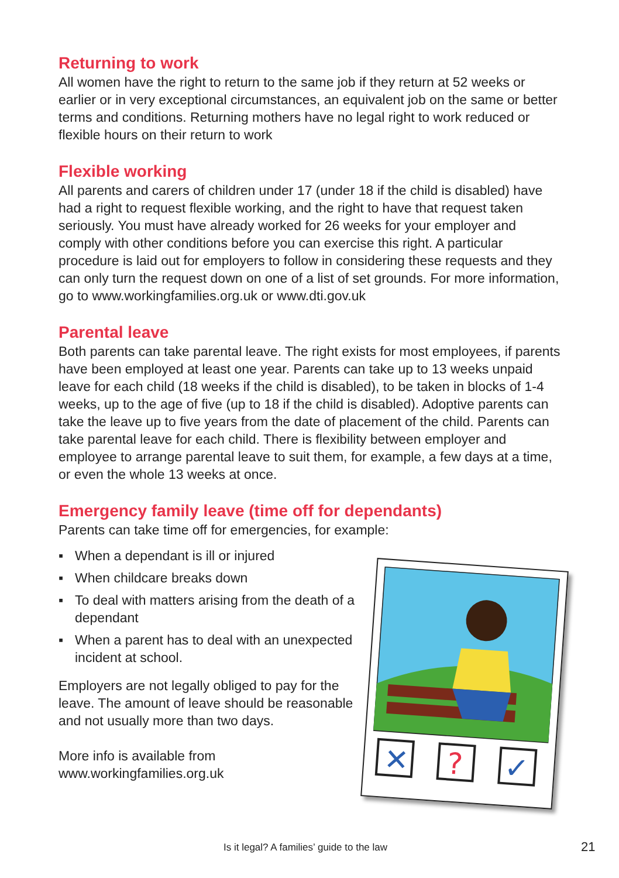Returning to work
All women have the right to return to the same job if they return at 52 weeks or earlier or in very exceptional circumstances, an equivalent job on the same or better terms and conditions. Returning mothers have no legal right to work reduced or flexible hours on their return to work
Flexible working
All parents and carers of children under 17 (under 18 if the child is disabled) have had a right to request flexible working, and the right to have that request taken seriously. You must have already worked for 26 weeks for your employer and comply with other conditions before you can exercise this right. A particular procedure is laid out for employers to follow in considering these requests and they can only turn the request down on one of a list of set grounds. For more information, go to www.workingfamilies.org.uk or www.dti.gov.uk
Parental leave
Both parents can take parental leave. The right exists for most employees, if parents have been employed at least one year. Parents can take up to 13 weeks unpaid leave for each child (18 weeks if the child is disabled), to be taken in blocks of 1-4 weeks, up to the age of five (up to 18 if the child is disabled). Adoptive parents can take the leave up to five years from the date of placement of the child. Parents can take parental leave for each child. There is flexibility between employer and employee to arrange parental leave to suit them, for example, a few days at a time, or even the whole 13 weeks at once.
Emergency family leave (time off for dependants)
Parents can take time off for emergencies, for example:
▪ When a dependant is ill or injured
▪ When childcare breaks down
▪ To deal with matters arising from the death of a dependant
▪ When a parent has to deal with an unexpected incident at school.
Employers are not legally obliged to pay for the leave. The amount of leave should be reasonable and not usually more than two days.
More info is available from
www.workingfamilies.org.uk
✕
?
✓
Is it legal? A families’ guide to the law 21